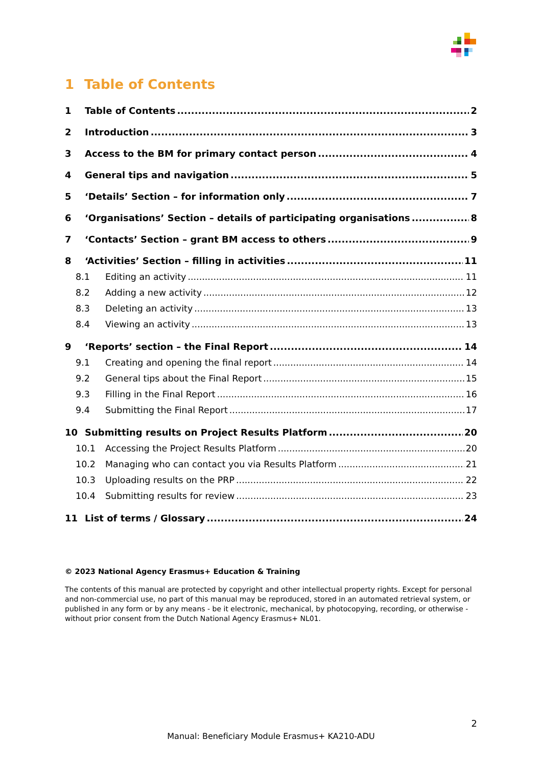1 Table of Contents
1 Table of Contents 2
2 Introduction 3
3 Access to the BM for primary contact person 4
4 General tips and navigation 5
5 ‘Details’ Section – for information only 7
6 ‘Organisations’ Section – details of participating organisations 8
7 ‘Contacts’ Section – grant BM access to others 9
8 ‘Activities’ Section – filling in activities 11
8.1 Editing an activity 11
8.2 Adding a new activity 12
8.3 Deleting an activity 13
8.4 Viewing an activity 13
9 ‘Reports’ section – the Final Report 14
9.1 Creating and opening the final report 14
9.2 General tips about the Final Report 15
9.3 Filling in the Final Report 16
9.4 Submitting the Final Report 17
10 Submitting results on Project Results Platform 20
10.1 Accessing the Project Results Platform 20
10.2 Managing who can contact you via Results Platform 21
10.3 Uploading results on the PRP 22
10.4 Submitting results for review 23
11 List of terms / Glossary 24
© 2023 National Agency Erasmus+ Education & Training
The contents of this manual are protected by copyright and other intellectual property rights. Except for personal and non-commercial use, no part of this manual may be reproduced, stored in an automated retrieval system, or published in any form or by any means - be it electronic, mechanical, by photocopying, recording, or otherwise - without prior consent from the Dutch National Agency Erasmus+ NL01.
2
Manual: Beneficiary Module Erasmus+ KA210-ADU